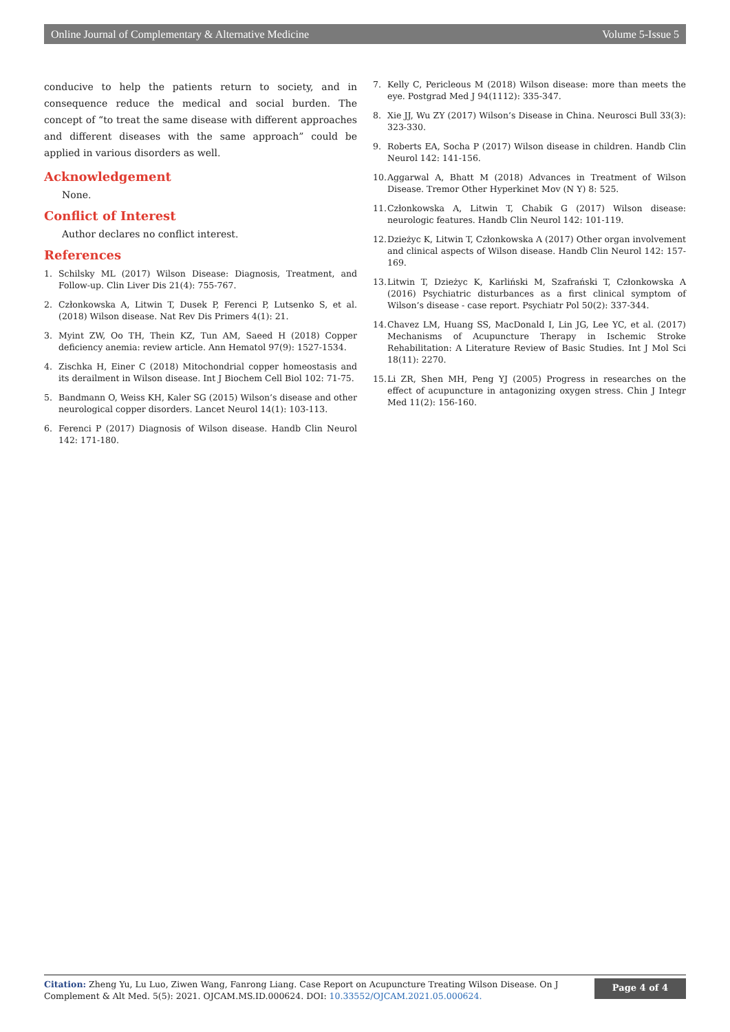Online Journal of Complementary & Alternative Medicine Volume 5-Issue 5
conducive to help the patients return to society, and in consequence reduce the medical and social burden. The concept of “to treat the same disease with different approaches and different diseases with the same approach” could be applied in various disorders as well.
Acknowledgement
None.
Conflict of Interest
Author declares no conflict interest.
References
1. Schilsky ML (2017) Wilson Disease: Diagnosis, Treatment, and Follow-up. Clin Liver Dis 21(4): 755-767.
2. Członkowska A, Litwin T, Dusek P, Ferenci P, Lutsenko S, et al. (2018) Wilson disease. Nat Rev Dis Primers 4(1): 21.
3. Myint ZW, Oo TH, Thein KZ, Tun AM, Saeed H (2018) Copper deficiency anemia: review article. Ann Hematol 97(9): 1527-1534.
4. Zischka H, Einer C (2018) Mitochondrial copper homeostasis and its derailment in Wilson disease. Int J Biochem Cell Biol 102: 71-75.
5. Bandmann O, Weiss KH, Kaler SG (2015) Wilson’s disease and other neurological copper disorders. Lancet Neurol 14(1): 103-113.
6. Ferenci P (2017) Diagnosis of Wilson disease. Handb Clin Neurol 142: 171-180.
7. Kelly C, Pericleous M (2018) Wilson disease: more than meets the eye. Postgrad Med J 94(1112): 335-347.
8. Xie JJ, Wu ZY (2017) Wilson’s Disease in China. Neurosci Bull 33(3): 323-330.
9. Roberts EA, Socha P (2017) Wilson disease in children. Handb Clin Neurol 142: 141-156.
10. Aggarwal A, Bhatt M (2018) Advances in Treatment of Wilson Disease. Tremor Other Hyperkinet Mov (N Y) 8: 525.
11. Członkowska A, Litwin T, Chabik G (2017) Wilson disease: neurologic features. Handb Clin Neurol 142: 101-119.
12. Dzieżyc K, Litwin T, Członkowska A (2017) Other organ involvement and clinical aspects of Wilson disease. Handb Clin Neurol 142: 157-169.
13. Litwin T, Dzieżyc K, Karliński M, Szafrański T, Członkowska A (2016) Psychiatric disturbances as a first clinical symptom of Wilson’s disease - case report. Psychiatr Pol 50(2): 337-344.
14. Chavez LM, Huang SS, MacDonald I, Lin JG, Lee YC, et al. (2017) Mechanisms of Acupuncture Therapy in Ischemic Stroke Rehabilitation: A Literature Review of Basic Studies. Int J Mol Sci 18(11): 2270.
15. Li ZR, Shen MH, Peng YJ (2005) Progress in researches on the effect of acupuncture in antagonizing oxygen stress. Chin J Integr Med 11(2): 156-160.
Citation: Zheng Yu, Lu Luo, Ziwen Wang, Fanrong Liang. Case Report on Acupuncture Treating Wilson Disease. On J Complement & Alt Med. 5(5): 2021. OJCAM.MS.ID.000624. DOI: 10.33552/OJCAM.2021.05.000624.
Page 4 of 4